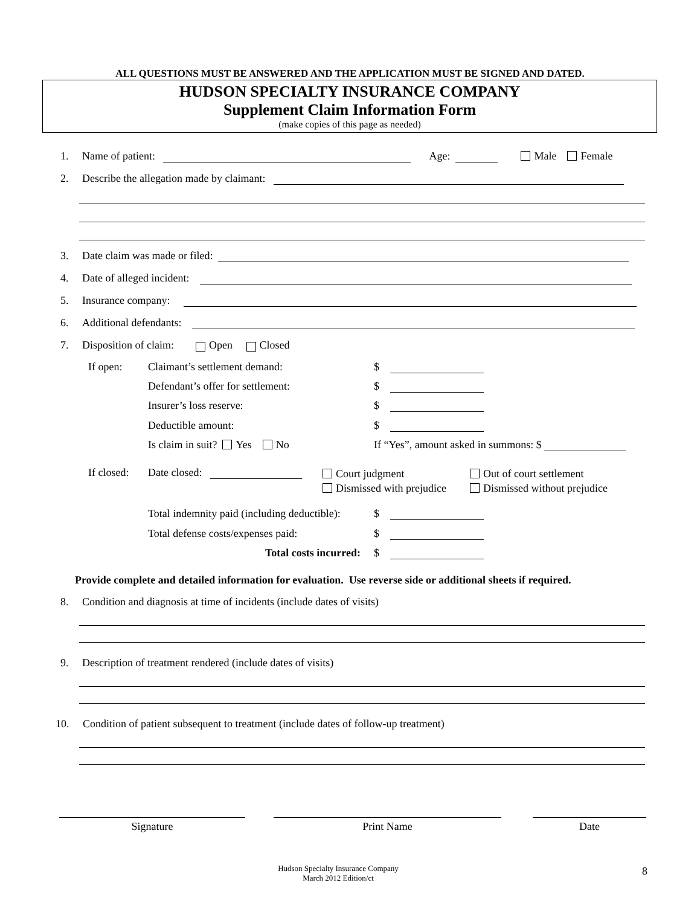ALL QUESTIONS MUST BE ANSWERED AND THE APPLICATION MUST BE SIGNED AND DATED.
HUDSON SPECIALTY INSURANCE COMPANY
Supplement Claim Information Form
(make copies of this page as needed)
1. Name of patient: Age: Male Female
2. Describe the allegation made by claimant:
3. Date claim was made or filed:
4. Date of alleged incident:
5. Insurance company:
6. Additional defendants:
7. Disposition of claim: Open Closed
If open: Claimant’s settlement demand: $
Defendant’s offer for settlement: $
Insurer’s loss reserve: $
Deductible amount: $
Is claim in suit? Yes No If “Yes”, amount asked in summons: $
If closed: Date closed:
Court judgment Out of court settlement
Dismissed with prejudice Dismissed without prejudice
Total indemnity paid (including deductible): $
Total defense costs/expenses paid: $
Total costs incurred: $
Provide complete and detailed information for evaluation. Use reverse side or additional sheets if required.
8. Condition and diagnosis at time of incidents (include dates of visits)
9. Description of treatment rendered (include dates of visits)
10. Condition of patient subsequent to treatment (include dates of follow-up treatment)
Signature Print Name Date
Hudson Specialty Insurance Company
March 2012 Edition/ct
8